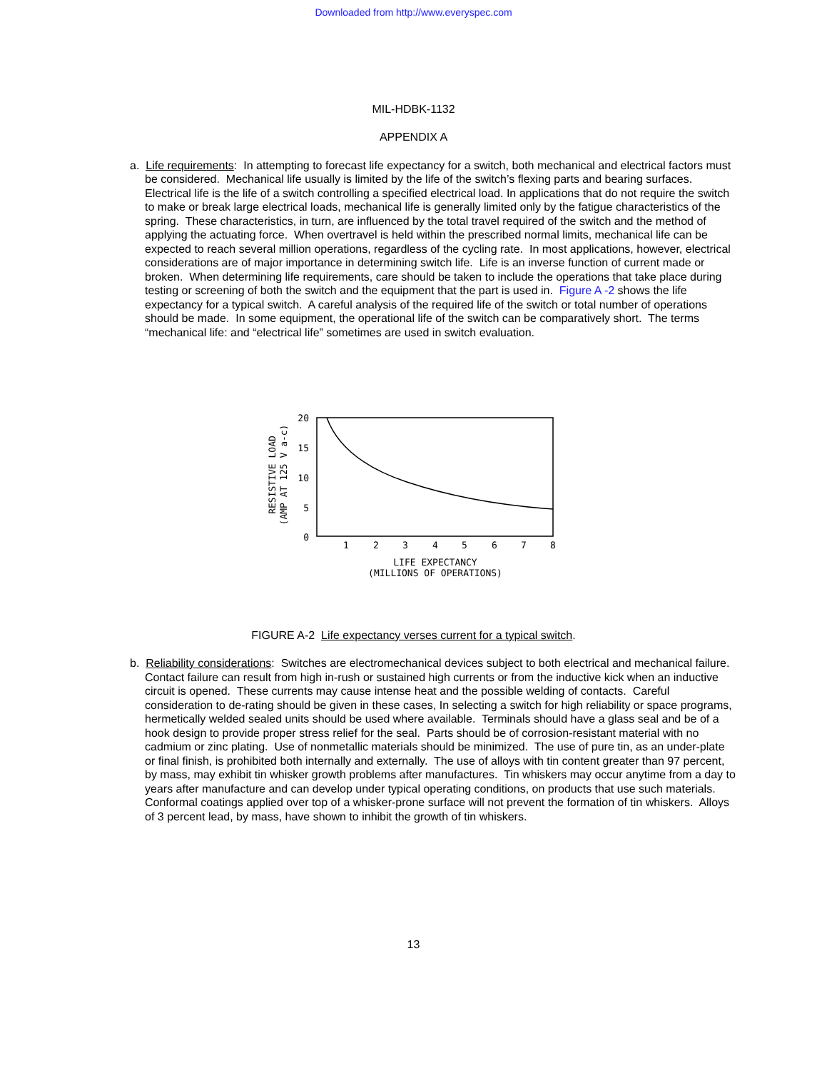Downloaded from http://www.everyspec.com
MIL-HDBK-1132
APPENDIX A
a. Life requirements: In attempting to forecast life expectancy for a switch, both mechanical and electrical factors must be considered. Mechanical life usually is limited by the life of the switch’s flexing parts and bearing surfaces. Electrical life is the life of a switch controlling a specified electrical load. In applications that do not require the switch to make or break large electrical loads, mechanical life is generally limited only by the fatigue characteristics of the spring. These characteristics, in turn, are influenced by the total travel required of the switch and the method of applying the actuating force. When overtravel is held within the prescribed normal limits, mechanical life can be expected to reach several million operations, regardless of the cycling rate. In most applications, however, electrical considerations are of major importance in determining switch life. Life is an inverse function of current made or broken. When determining life requirements, care should be taken to include the operations that take place during testing or screening of both the switch and the equipment that the part is used in. Figure A -2 shows the life expectancy for a typical switch. A careful analysis of the required life of the switch or total number of operations should be made. In some equipment, the operational life of the switch can be comparatively short. The terms “mechanical life: and “electrical life” sometimes are used in switch evaluation.
20
15
10
5
0
1
2
3
4
5
6
7
8
LIFE EXPECTANCY
(MILLIONS OF OPERATIONS)
RESISTIVE LOAD
(AMP AT 125 V a-c)
FIGURE A-2 Life expectancy verses current for a typical switch.
b. Reliability considerations: Switches are electromechanical devices subject to both electrical and mechanical failure. Contact failure can result from high in-rush or sustained high currents or from the inductive kick when an inductive circuit is opened. These currents may cause intense heat and the possible welding of contacts. Careful consideration to de-rating should be given in these cases, In selecting a switch for high reliability or space programs, hermetically welded sealed units should be used where available. Terminals should have a glass seal and be of a hook design to provide proper stress relief for the seal. Parts should be of corrosion-resistant material with no cadmium or zinc plating. Use of nonmetallic materials should be minimized. The use of pure tin, as an under-plate or final finish, is prohibited both internally and externally. The use of alloys with tin content greater than 97 percent, by mass, may exhibit tin whisker growth problems after manufactures. Tin whiskers may occur anytime from a day to years after manufacture and can develop under typical operating conditions, on products that use such materials. Conformal coatings applied over top of a whisker-prone surface will not prevent the formation of tin whiskers. Alloys of 3 percent lead, by mass, have shown to inhibit the growth of tin whiskers.
13